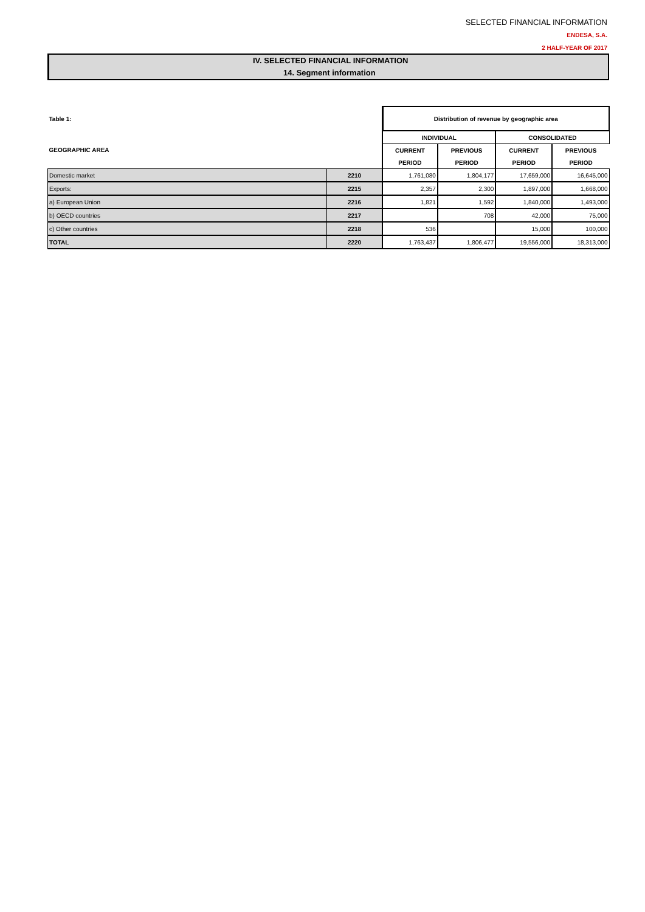SELECTED FINANCIAL INFORMATION
ENDESA, S.A.
2 HALF-YEAR OF 2017
IV. SELECTED FINANCIAL INFORMATION
14. Segment information
| Table 1: | | Distribution of revenue by geographic area | | | |
| --- | --- | --- | --- | --- | --- |
| GEOGRAPHIC AREA | | INDIVIDUAL | | CONSOLIDATED | |
| | | CURRENT | PREVIOUS | CURRENT | PREVIOUS |
| | | PERIOD | PERIOD | PERIOD | PERIOD |
| Domestic market | 2210 | 1,761,080 | 1,804,177 | 17,659,000 | 16,645,000 |
| Exports: | 2215 | 2,357 | 2,300 | 1,897,000 | 1,668,000 |
| a) European Union | 2216 | 1,821 | 1,592 | 1,840,000 | 1,493,000 |
| b) OECD countries | 2217 | | 708 | 42,000 | 75,000 |
| c) Other countries | 2218 | 536 | | 15,000 | 100,000 |
| TOTAL | 2220 | 1,763,437 | 1,806,477 | 19,556,000 | 18,313,000 |